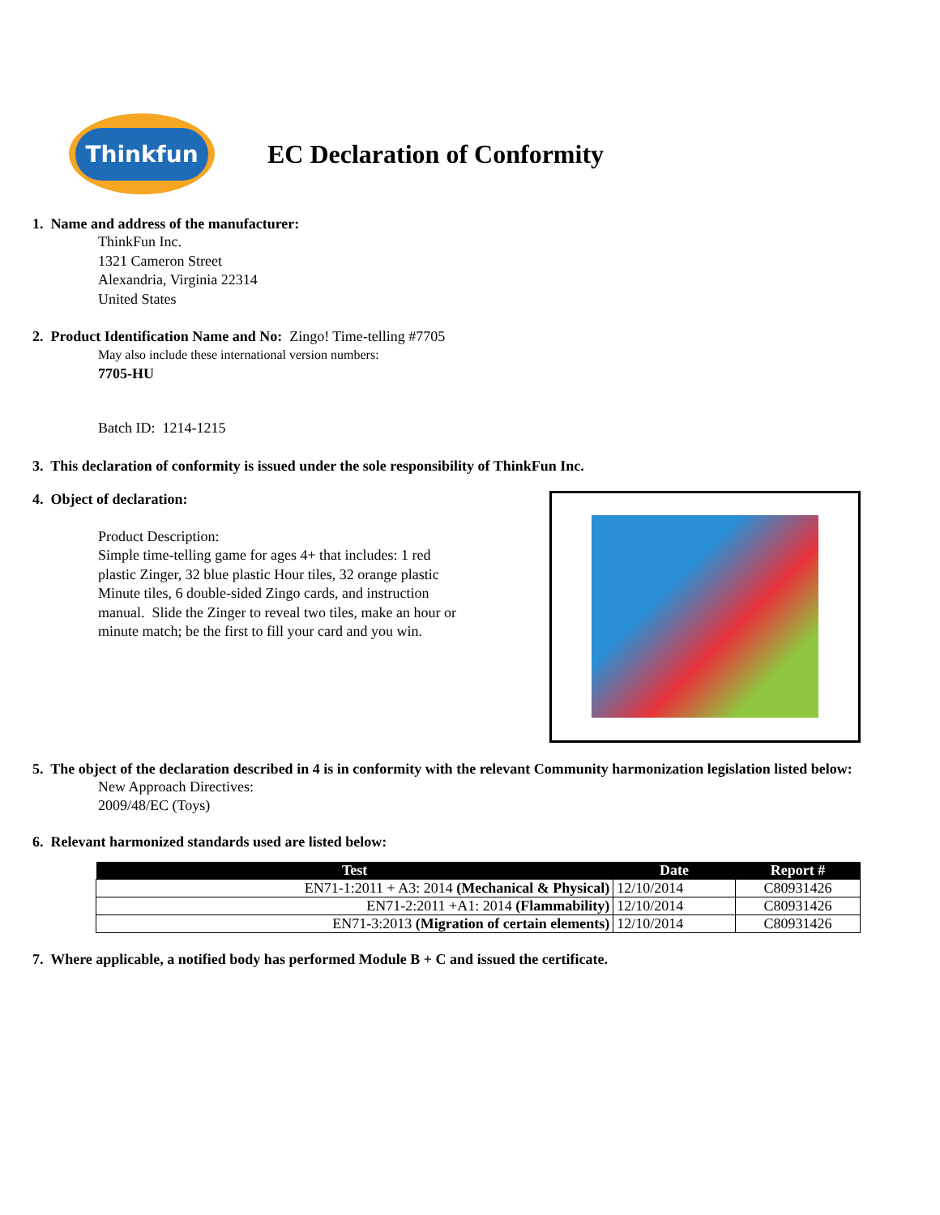Thinkfun
EC Declaration of Conformity
1. Name and address of the manufacturer:
ThinkFun Inc.
1321 Cameron Street
Alexandria, Virginia 22314
United States
2. Product Identification Name and No: Zingo! Time-telling #7705
May also include these international version numbers:
7705-HU
Batch ID: 1214-1215
3. This declaration of conformity is issued under the sole responsibility of ThinkFun Inc.
4. Object of declaration:
Product Description:
Simple time-telling game for ages 4+ that includes: 1 red plastic Zinger, 32 blue plastic Hour tiles, 32 orange plastic Minute tiles, 6 double-sided Zingo cards, and instruction manual. Slide the Zinger to reveal two tiles, make an hour or minute match; be the first to fill your card and you win.
5. The object of the declaration described in 4 is in conformity with the relevant Community harmonization legislation listed below:
New Approach Directives:
2009/48/EC (Toys)
6. Relevant harmonized standards used are listed below:
| Test | Date | Report # |
| --- | --- | --- |
| EN71-1:2011 + A3: 2014 (Mechanical & Physical) | 12/10/2014 | C80931426 |
| EN71-2:2011 +A1: 2014 (Flammability) | 12/10/2014 | C80931426 |
| EN71-3:2013 (Migration of certain elements) | 12/10/2014 | C80931426 |
7. Where applicable, a notified body has performed Module B + C and issued the certificate.